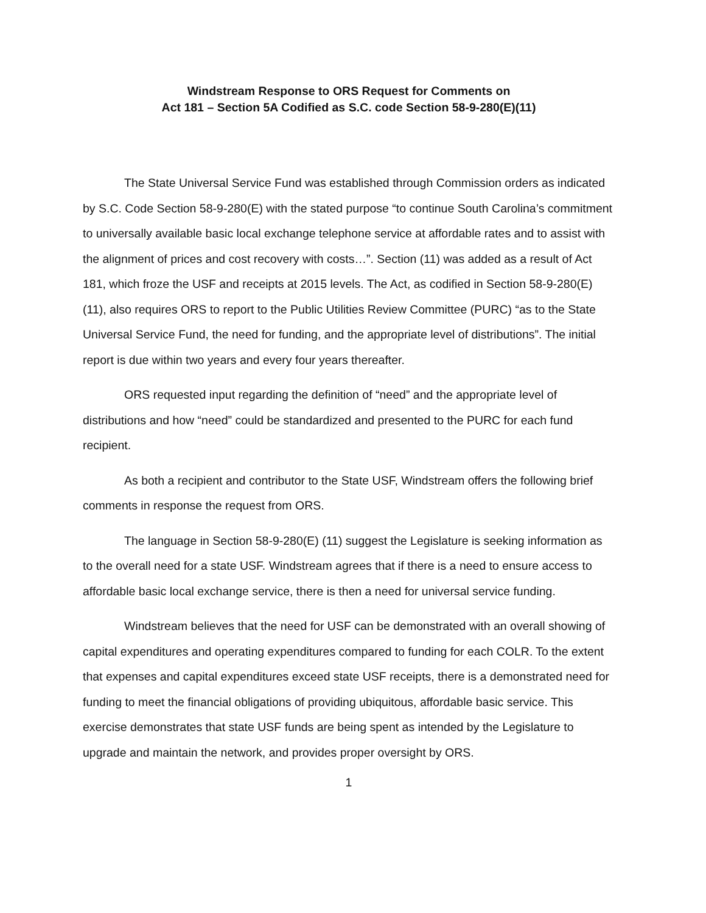Windstream Response to ORS Request for Comments on
Act 181 – Section 5A Codified as S.C. code Section 58-9-280(E)(11)
The State Universal Service Fund was established through Commission orders as indicated by S.C. Code Section 58-9-280(E) with the stated purpose “to continue South Carolina’s commitment to universally available basic local exchange telephone service at affordable rates and to assist with the alignment of prices and cost recovery with costs…”. Section (11) was added as a result of Act 181, which froze the USF and receipts at 2015 levels. The Act, as codified in Section 58-9-280(E) (11), also requires ORS to report to the Public Utilities Review Committee (PURC) “as to the State Universal Service Fund, the need for funding, and the appropriate level of distributions”. The initial report is due within two years and every four years thereafter.
ORS requested input regarding the definition of “need” and the appropriate level of distributions and how “need” could be standardized and presented to the PURC for each fund recipient.
As both a recipient and contributor to the State USF, Windstream offers the following brief comments in response the request from ORS.
The language in Section 58-9-280(E) (11) suggest the Legislature is seeking information as to the overall need for a state USF. Windstream agrees that if there is a need to ensure access to affordable basic local exchange service, there is then a need for universal service funding.
Windstream believes that the need for USF can be demonstrated with an overall showing of capital expenditures and operating expenditures compared to funding for each COLR. To the extent that expenses and capital expenditures exceed state USF receipts, there is a demonstrated need for funding to meet the financial obligations of providing ubiquitous, affordable basic service. This exercise demonstrates that state USF funds are being spent as intended by the Legislature to upgrade and maintain the network, and provides proper oversight by ORS.
1